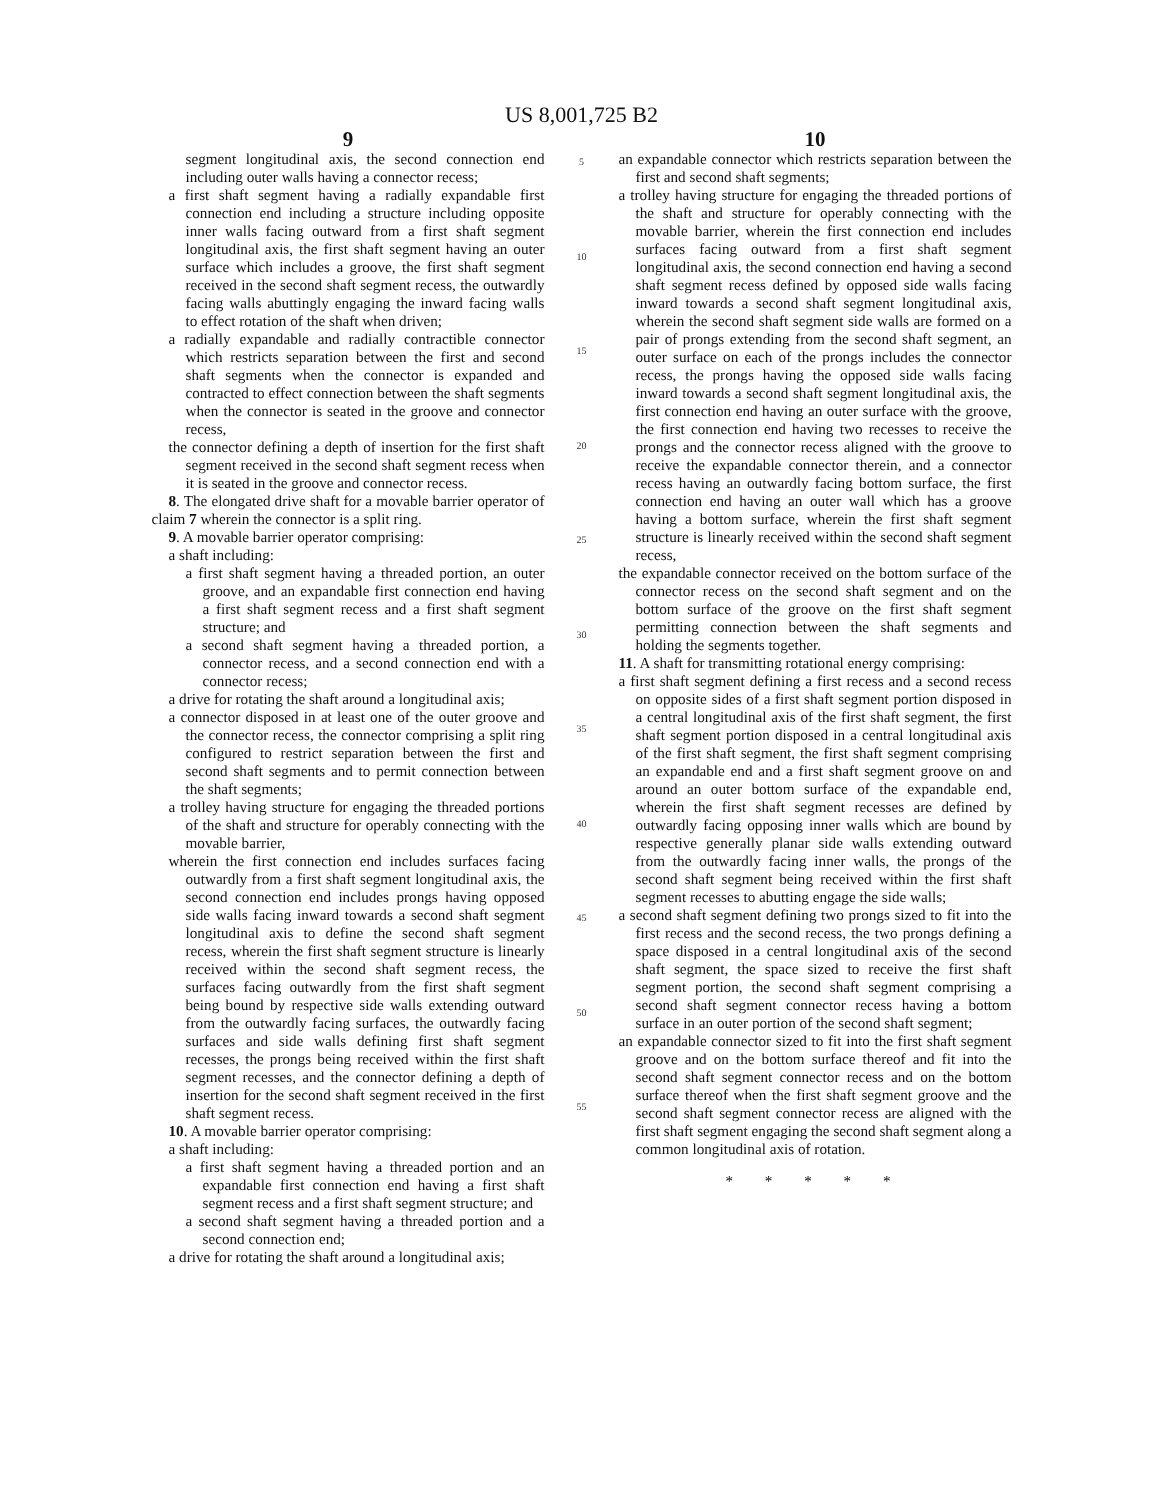US 8,001,725 B2
9
segment longitudinal axis, the second connection end including outer walls having a connector recess;
a first shaft segment having a radially expandable first connection end including a structure including opposite inner walls facing outward from a first shaft segment longitudinal axis, the first shaft segment having an outer surface which includes a groove, the first shaft segment received in the second shaft segment recess, the outwardly facing walls abuttingly engaging the inward facing walls to effect rotation of the shaft when driven;
a radially expandable and radially contractible connector which restricts separation between the first and second shaft segments when the connector is expanded and contracted to effect connection between the shaft segments when the connector is seated in the groove and connector recess,
the connector defining a depth of insertion for the first shaft segment received in the second shaft segment recess when it is seated in the groove and connector recess.
8. The elongated drive shaft for a movable barrier operator of claim 7 wherein the connector is a split ring.
9. A movable barrier operator comprising:
a shaft including:
a first shaft segment having a threaded portion, an outer groove, and an expandable first connection end having a first shaft segment recess and a first shaft segment structure; and
a second shaft segment having a threaded portion, a connector recess, and a second connection end with a connector recess;
a drive for rotating the shaft around a longitudinal axis;
a connector disposed in at least one of the outer groove and the connector recess, the connector comprising a split ring configured to restrict separation between the first and second shaft segments and to permit connection between the shaft segments;
a trolley having structure for engaging the threaded portions of the shaft and structure for operably connecting with the movable barrier,
wherein the first connection end includes surfaces facing outwardly from a first shaft segment longitudinal axis, the second connection end includes prongs having opposed side walls facing inward towards a second shaft segment longitudinal axis to define the second shaft segment recess, wherein the first shaft segment structure is linearly received within the second shaft segment recess, the surfaces facing outwardly from the first shaft segment being bound by respective side walls extending outward from the outwardly facing surfaces, the outwardly facing surfaces and side walls defining first shaft segment recesses, the prongs being received within the first shaft segment recesses, and the connector defining a depth of insertion for the second shaft segment received in the first shaft segment recess.
10. A movable barrier operator comprising:
a shaft including:
a first shaft segment having a threaded portion and an expandable first connection end having a first shaft segment recess and a first shaft segment structure; and
a second shaft segment having a threaded portion and a second connection end;
a drive for rotating the shaft around a longitudinal axis;
5
10
15
20
25
30
35
40
45
50
55
10
an expandable connector which restricts separation between the first and second shaft segments;
a trolley having structure for engaging the threaded portions of the shaft and structure for operably connecting with the movable barrier, wherein the first connection end includes surfaces facing outward from a first shaft segment longitudinal axis, the second connection end having a second shaft segment recess defined by opposed side walls facing inward towards a second shaft segment longitudinal axis, wherein the second shaft segment side walls are formed on a pair of prongs extending from the second shaft segment, an outer surface on each of the prongs includes the connector recess, the prongs having the opposed side walls facing inward towards a second shaft segment longitudinal axis, the first connection end having an outer surface with the groove, the first connection end having two recesses to receive the prongs and the connector recess aligned with the groove to receive the expandable connector therein, and a connector recess having an outwardly facing bottom surface, the first connection end having an outer wall which has a groove having a bottom surface, wherein the first shaft segment structure is linearly received within the second shaft segment recess,
the expandable connector received on the bottom surface of the connector recess on the second shaft segment and on the bottom surface of the groove on the first shaft segment permitting connection between the shaft segments and holding the segments together.
11. A shaft for transmitting rotational energy comprising:
a first shaft segment defining a first recess and a second recess on opposite sides of a first shaft segment portion disposed in a central longitudinal axis of the first shaft segment, the first shaft segment portion disposed in a central longitudinal axis of the first shaft segment, the first shaft segment comprising an expandable end and a first shaft segment groove on and around an outer bottom surface of the expandable end, wherein the first shaft segment recesses are defined by outwardly facing opposing inner walls which are bound by respective generally planar side walls extending outward from the outwardly facing inner walls, the prongs of the second shaft segment being received within the first shaft segment recesses to abutting engage the side walls;
a second shaft segment defining two prongs sized to fit into the first recess and the second recess, the two prongs defining a space disposed in a central longitudinal axis of the second shaft segment, the space sized to receive the first shaft segment portion, the second shaft segment comprising a second shaft segment connector recess having a bottom surface in an outer portion of the second shaft segment;
an expandable connector sized to fit into the first shaft segment groove and on the bottom surface thereof and fit into the second shaft segment connector recess and on the bottom surface thereof when the first shaft segment groove and the second shaft segment connector recess are aligned with the first shaft segment engaging the second shaft segment along a common longitudinal axis of rotation.
* * * * *